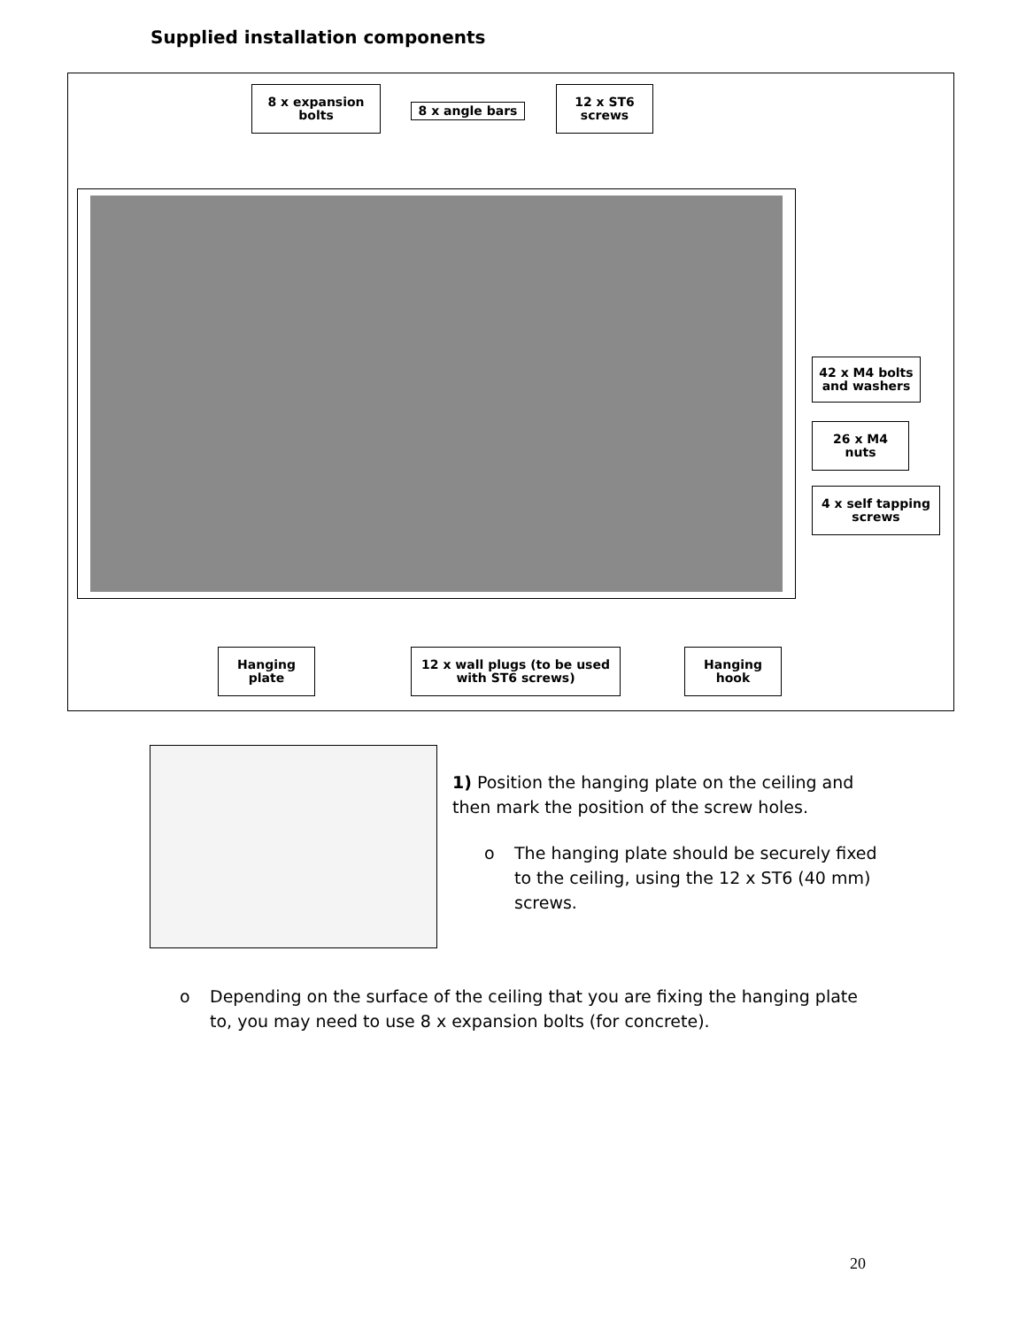Supplied installation components
8 x expansion bolts
8 x angle bars
12 x ST6 screws
42 x M4 bolts and washers
26 x M4 nuts
4 x self tapping screws
Hanging plate
12 x wall plugs (to be used with ST6 screws)
Hanging hook
1) Position the hanging plate on the ceiling and then mark the position of the screw holes.
o The hanging plate should be securely fixed to the ceiling, using the 12 x ST6 (40 mm) screws.
o Depending on the surface of the ceiling that you are fixing the hanging plate to, you may need to use 8 x expansion bolts (for concrete).
20